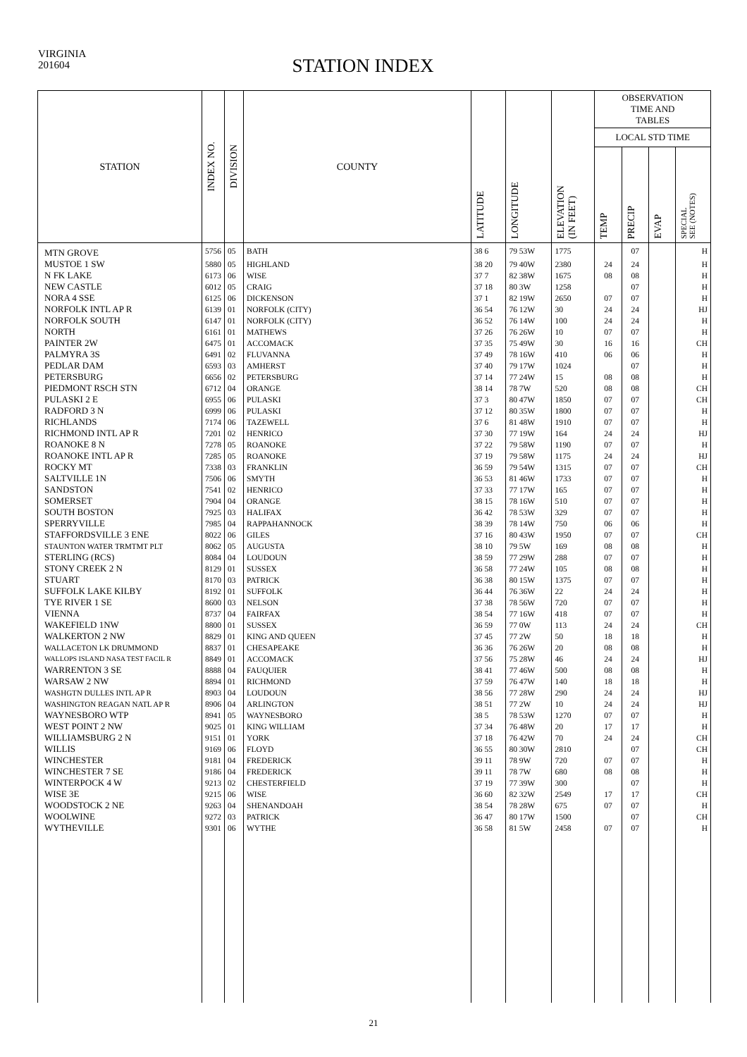VIRGINIA
201604
STATION INDEX
| STATION | INDEX NO. | DIVISION | COUNTY | LATITUDE | LONGITUDE | ELEVATION (IN FEET) | OBSERVATION TIME AND TABLES | | | |
| --- | --- | --- | --- | --- | --- | --- | --- | --- | --- | --- |
| | | | | | | | LOCAL STD TIME | | | |
| | | | | | | | TEMP | PRECIP | EVAP | SPECIAL SEE (NOTES) |
| MTN GROVE | 5756 | 05 | BATH | 38 6 | 79 53W | 1775 | | 07 | | H |
| MUSTOE 1 SW | 5880 | 05 | HIGHLAND | 38 20 | 79 40W | 2380 | 24 | 24 | | H |
| N FK LAKE | 6173 | 06 | WISE | 37 7 | 82 38W | 1675 | 08 | 08 | | H |
| NEW CASTLE | 6012 | 05 | CRAIG | 37 18 | 80 3W | 1258 | | 07 | | H |
| NORA 4 SSE | 6125 | 06 | DICKENSON | 37 1 | 82 19W | 2650 | 07 | 07 | | H |
| NORFOLK INTL AP R | 6139 | 01 | NORFOLK (CITY) | 36 54 | 76 12W | 30 | 24 | 24 | | HJ |
| NORFOLK SOUTH | 6147 | 01 | NORFOLK (CITY) | 36 52 | 76 14W | 100 | 24 | 24 | | H |
| NORTH | 6161 | 01 | MATHEWS | 37 26 | 76 26W | 10 | 07 | 07 | | H |
| PAINTER 2W | 6475 | 01 | ACCOMACK | 37 35 | 75 49W | 30 | 16 | 16 | | CH |
| PALMYRA 3S | 6491 | 02 | FLUVANNA | 37 49 | 78 16W | 410 | 06 | 06 | | H |
| PEDLAR DAM | 6593 | 03 | AMHERST | 37 40 | 79 17W | 1024 | | 07 | | H |
| PETERSBURG | 6656 | 02 | PETERSBURG | 37 14 | 77 24W | 15 | 08 | 08 | | H |
| PIEDMONT RSCH STN | 6712 | 04 | ORANGE | 38 14 | 78 7W | 520 | 08 | 08 | | CH |
| PULASKI 2 E | 6955 | 06 | PULASKI | 37 3 | 80 47W | 1850 | 07 | 07 | | CH |
| RADFORD 3 N | 6999 | 06 | PULASKI | 37 12 | 80 35W | 1800 | 07 | 07 | | H |
| RICHLANDS | 7174 | 06 | TAZEWELL | 37 6 | 81 48W | 1910 | 07 | 07 | | H |
| RICHMOND INTL AP R | 7201 | 02 | HENRICO | 37 30 | 77 19W | 164 | 24 | 24 | | HJ |
| ROANOKE 8 N | 7278 | 05 | ROANOKE | 37 22 | 79 58W | 1190 | 07 | 07 | | H |
| ROANOKE INTL AP R | 7285 | 05 | ROANOKE | 37 19 | 79 58W | 1175 | 24 | 24 | | HJ |
| ROCKY MT | 7338 | 03 | FRANKLIN | 36 59 | 79 54W | 1315 | 07 | 07 | | CH |
| SALTVILLE 1N | 7506 | 06 | SMYTH | 36 53 | 81 46W | 1733 | 07 | 07 | | H |
| SANDSTON | 7541 | 02 | HENRICO | 37 33 | 77 17W | 165 | 07 | 07 | | H |
| SOMERSET | 7904 | 04 | ORANGE | 38 15 | 78 16W | 510 | 07 | 07 | | H |
| SOUTH BOSTON | 7925 | 03 | HALIFAX | 36 42 | 78 53W | 329 | 07 | 07 | | H |
| SPERRYVILLE | 7985 | 04 | RAPPAHANNOCK | 38 39 | 78 14W | 750 | 06 | 06 | | H |
| STAFFORDSVILLE 3 ENE | 8022 | 06 | GILES | 37 16 | 80 43W | 1950 | 07 | 07 | | CH |
| STAUNTON WATER TRMTMT PLT | 8062 | 05 | AUGUSTA | 38 10 | 79 5W | 169 | 08 | 08 | | H |
| STERLING (RCS) | 8084 | 04 | LOUDOUN | 38 59 | 77 29W | 288 | 07 | 07 | | H |
| STONY CREEK 2 N | 8129 | 01 | SUSSEX | 36 58 | 77 24W | 105 | 08 | 08 | | H |
| STUART | 8170 | 03 | PATRICK | 36 38 | 80 15W | 1375 | 07 | 07 | | H |
| SUFFOLK LAKE KILBY | 8192 | 01 | SUFFOLK | 36 44 | 76 36W | 22 | 24 | 24 | | H |
| TYE RIVER 1 SE | 8600 | 03 | NELSON | 37 38 | 78 56W | 720 | 07 | 07 | | H |
| VIENNA | 8737 | 04 | FAIRFAX | 38 54 | 77 16W | 418 | 07 | 07 | | H |
| WAKEFIELD 1NW | 8800 | 01 | SUSSEX | 36 59 | 77 0W | 113 | 24 | 24 | | CH |
| WALKERTON 2 NW | 8829 | 01 | KING AND QUEEN | 37 45 | 77 2W | 50 | 18 | 18 | | H |
| WALLACETON LK DRUMMOND | 8837 | 01 | CHESAPEAKE | 36 36 | 76 26W | 20 | 08 | 08 | | H |
| WALLOPS ISLAND NASA TEST FACIL R | 8849 | 01 | ACCOMACK | 37 56 | 75 28W | 46 | 24 | 24 | | HJ |
| WARRENTON 3 SE | 8888 | 04 | FAUQUIER | 38 41 | 77 46W | 500 | 08 | 08 | | H |
| WARSAW 2 NW | 8894 | 01 | RICHMOND | 37 59 | 76 47W | 140 | 18 | 18 | | H |
| WASHGTN DULLES INTL AP R | 8903 | 04 | LOUDOUN | 38 56 | 77 28W | 290 | 24 | 24 | | HJ |
| WASHINGTON REAGAN NATL AP R | 8906 | 04 | ARLINGTON | 38 51 | 77 2W | 10 | 24 | 24 | | HJ |
| WAYNESBORO WTP | 8941 | 05 | WAYNESBORO | 38 5 | 78 53W | 1270 | 07 | 07 | | H |
| WEST POINT 2 NW | 9025 | 01 | KING WILLIAM | 37 34 | 76 48W | 20 | 17 | 17 | | H |
| WILLIAMSBURG 2 N | 9151 | 01 | YORK | 37 18 | 76 42W | 70 | 24 | 24 | | CH |
| WILLIS | 9169 | 06 | FLOYD | 36 55 | 80 30W | 2810 | | 07 | | CH |
| WINCHESTER | 9181 | 04 | FREDERICK | 39 11 | 78 9W | 720 | 07 | 07 | | H |
| WINCHESTER 7 SE | 9186 | 04 | FREDERICK | 39 11 | 78 7W | 680 | 08 | 08 | | H |
| WINTERPOCK 4 W | 9213 | 02 | CHESTERFIELD | 37 19 | 77 39W | 300 | | 07 | | H |
| WISE 3E | 9215 | 06 | WISE | 36 60 | 82 32W | 2549 | 17 | 17 | | CH |
| WOODSTOCK 2 NE | 9263 | 04 | SHENANDOAH | 38 54 | 78 28W | 675 | 07 | 07 | | H |
| WOOLWINE | 9272 | 03 | PATRICK | 36 47 | 80 17W | 1500 | | 07 | | CH |
| WYTHEVILLE | 9301 | 06 | WYTHE | 36 58 | 81 5W | 2458 | 07 | 07 | | H |
21